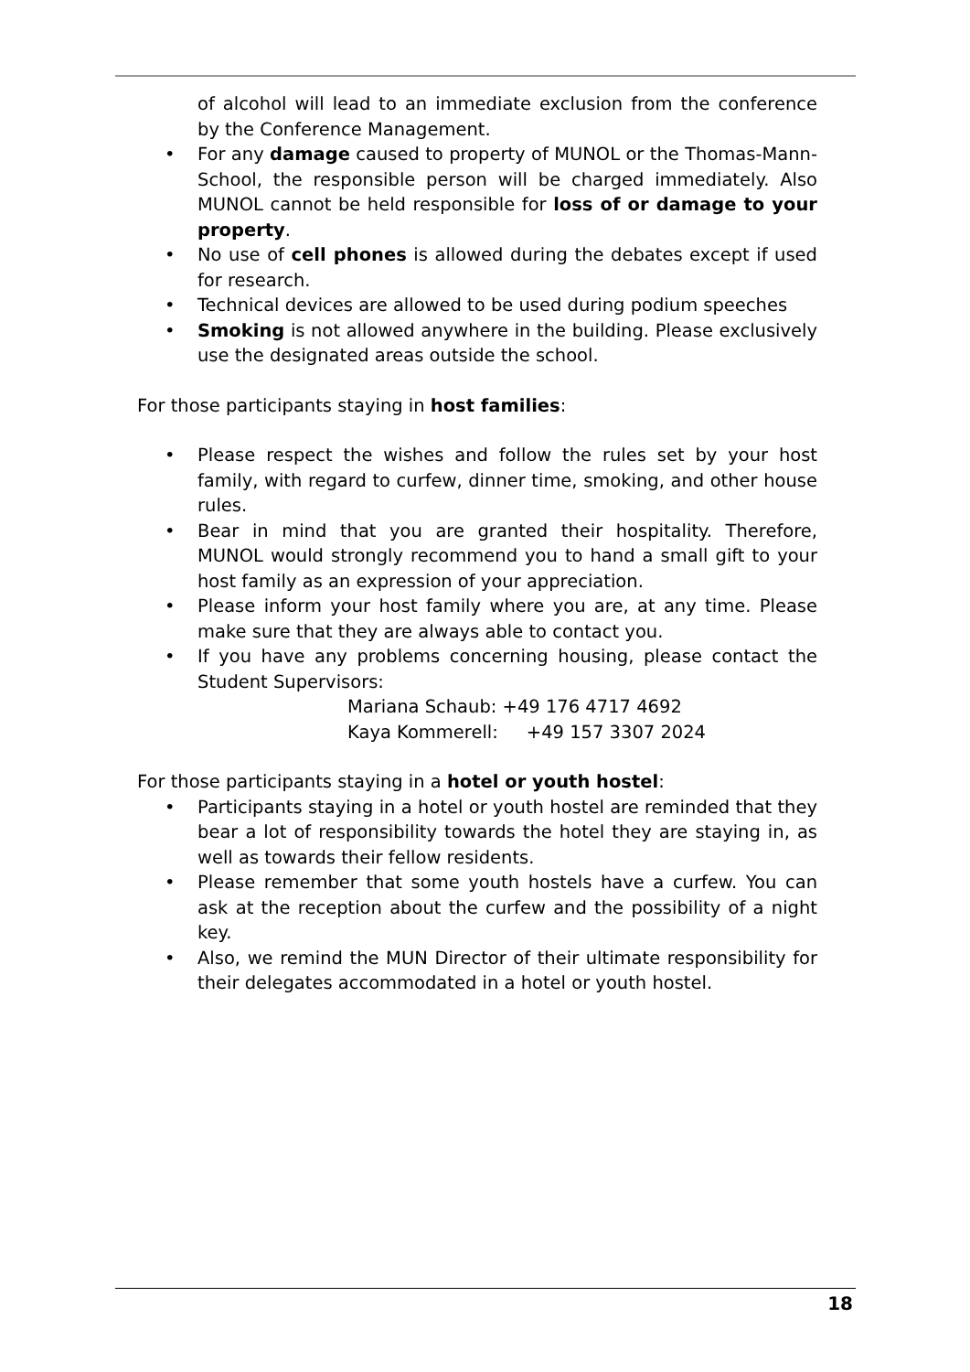of alcohol will lead to an immediate exclusion from the conference by the Conference Management.
• For any damage caused to property of MUNOL or the Thomas-Mann-School, the responsible person will be charged immediately. Also MUNOL cannot be held responsible for loss of or damage to your property.
• No use of cell phones is allowed during the debates except if used for research.
• Technical devices are allowed to be used during podium speeches
• Smoking is not allowed anywhere in the building. Please exclusively use the designated areas outside the school.
For those participants staying in host families:
• Please respect the wishes and follow the rules set by your host family, with regard to curfew, dinner time, smoking, and other house rules.
• Bear in mind that you are granted their hospitality. Therefore, MUNOL would strongly recommend you to hand a small gift to your host family as an expression of your appreciation.
• Please inform your host family where you are, at any time. Please make sure that they are always able to contact you.
• If you have any problems concerning housing, please contact the Student Supervisors:
Mariana Schaub: +49 176 4717 4692
Kaya Kommerell: +49 157 3307 2024
For those participants staying in a hotel or youth hostel:
• Participants staying in a hotel or youth hostel are reminded that they bear a lot of responsibility towards the hotel they are staying in, as well as towards their fellow residents.
• Please remember that some youth hostels have a curfew. You can ask at the reception about the curfew and the possibility of a night key.
• Also, we remind the MUN Director of their ultimate responsibility for their delegates accommodated in a hotel or youth hostel.
18